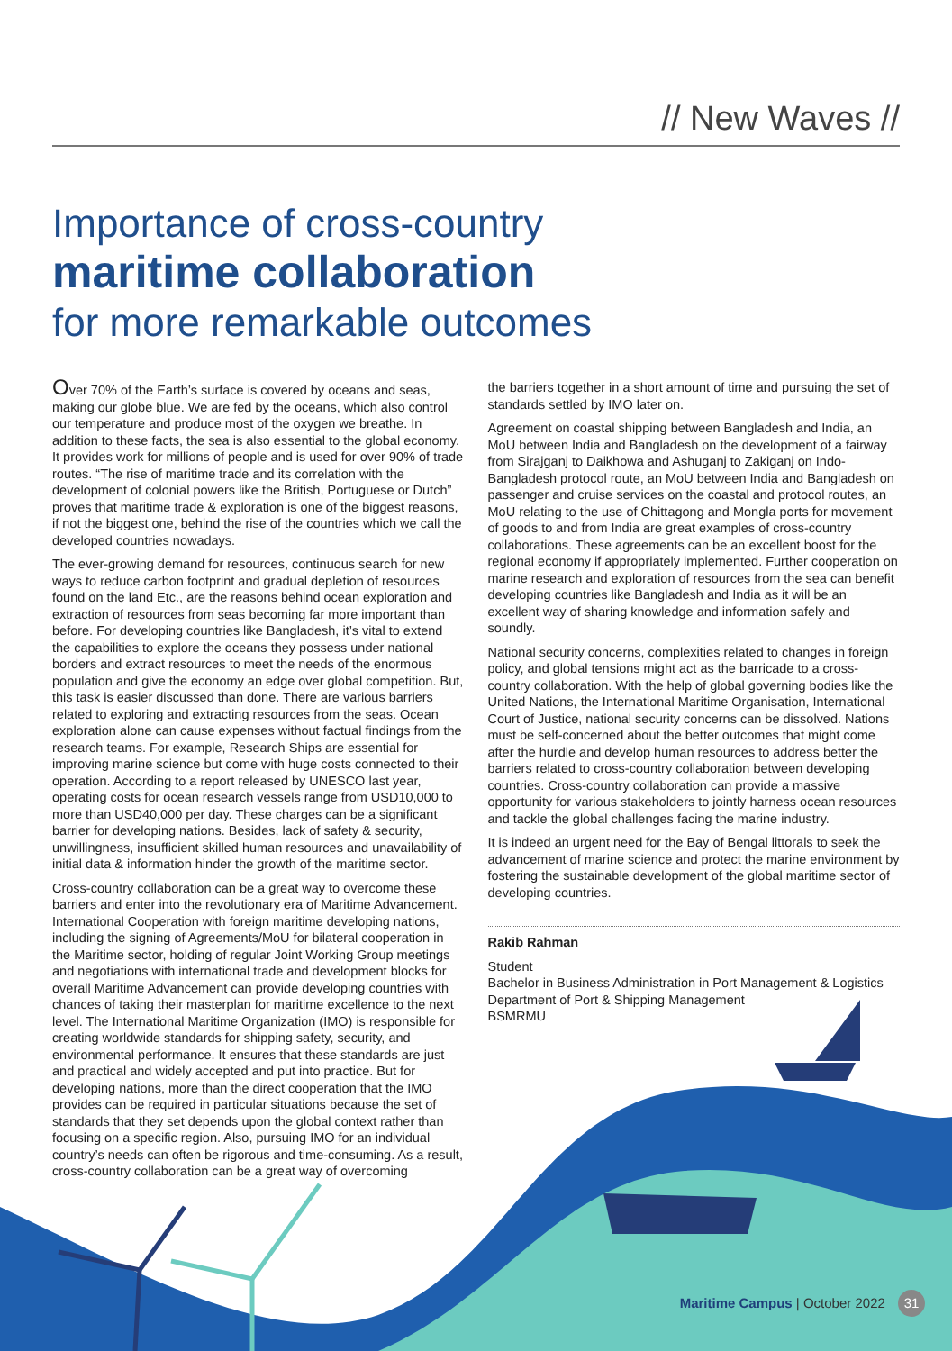// New Waves //
Importance of cross-country
maritime collaboration
for more remarkable outcomes
Over 70% of the Earth’s surface is covered by oceans and seas, making our globe blue. We are fed by the oceans, which also control our temperature and produce most of the oxygen we breathe. In addition to these facts, the sea is also essential to the global economy. It provides work for millions of people and is used for over 90% of trade routes. “The rise of maritime trade and its correlation with the development of colonial powers like the British, Portuguese or Dutch” proves that maritime trade & exploration is one of the biggest reasons, if not the biggest one, behind the rise of the countries which we call the developed countries nowadays.
The ever-growing demand for resources, continuous search for new ways to reduce carbon footprint and gradual depletion of resources found on the land Etc., are the reasons behind ocean exploration and extraction of resources from seas becoming far more important than before. For developing countries like Bangladesh, it’s vital to extend the capabilities to explore the oceans they possess under national borders and extract resources to meet the needs of the enormous population and give the economy an edge over global competition. But, this task is easier discussed than done. There are various barriers related to exploring and extracting resources from the seas. Ocean exploration alone can cause expenses without factual findings from the research teams. For example, Research Ships are essential for improving marine science but come with huge costs connected to their operation. According to a report released by UNESCO last year, operating costs for ocean research vessels range from USD10,000 to more than USD40,000 per day. These charges can be a significant barrier for developing nations. Besides, lack of safety & security, unwillingness, insufficient skilled human resources and unavailability of initial data & information hinder the growth of the maritime sector.
Cross-country collaboration can be a great way to overcome these barriers and enter into the revolutionary era of Maritime Advancement. International Cooperation with foreign maritime developing nations, including the signing of Agreements/MoU for bilateral cooperation in the Maritime sector, holding of regular Joint Working Group meetings and negotiations with international trade and development blocks for overall Maritime Advancement can provide developing countries with chances of taking their masterplan for maritime excellence to the next level. The International Maritime Organization (IMO) is responsible for creating worldwide standards for shipping safety, security, and environmental performance. It ensures that these standards are just and practical and widely accepted and put into practice. But for developing nations, more than the direct cooperation that the IMO provides can be required in particular situations because the set of standards that they set depends upon the global context rather than focusing on a specific region. Also, pursuing IMO for an individual country’s needs can often be rigorous and time-consuming. As a result, cross-country collaboration can be a great way of overcoming
the barriers together in a short amount of time and pursuing the set of standards settled by IMO later on.
Agreement on coastal shipping between Bangladesh and India, an MoU between India and Bangladesh on the development of a fairway from Sirajganj to Daikhowa and Ashuganj to Zakiganj on Indo-Bangladesh protocol route, an MoU between India and Bangladesh on passenger and cruise services on the coastal and protocol routes, an MoU relating to the use of Chittagong and Mongla ports for movement of goods to and from India are great examples of cross-country collaborations. These agreements can be an excellent boost for the regional economy if appropriately implemented. Further cooperation on marine research and exploration of resources from the sea can benefit developing countries like Bangladesh and India as it will be an excellent way of sharing knowledge and information safely and soundly.
National security concerns, complexities related to changes in foreign policy, and global tensions might act as the barricade to a cross-country collaboration. With the help of global governing bodies like the United Nations, the International Maritime Organisation, International Court of Justice, national security concerns can be dissolved. Nations must be self-concerned about the better outcomes that might come after the hurdle and develop human resources to address better the barriers related to cross-country collaboration between developing countries. Cross-country collaboration can provide a massive opportunity for various stakeholders to jointly harness ocean resources and tackle the global challenges facing the marine industry.
It is indeed an urgent need for the Bay of Bengal littorals to seek the advancement of marine science and protect the marine environment by fostering the sustainable development of the global maritime sector of developing countries.
Rakib Rahman
Student
Bachelor in Business Administration in Port Management & Logistics
Department of Port & Shipping Management
BSMRMU
Maritime Campus | October 2022 31